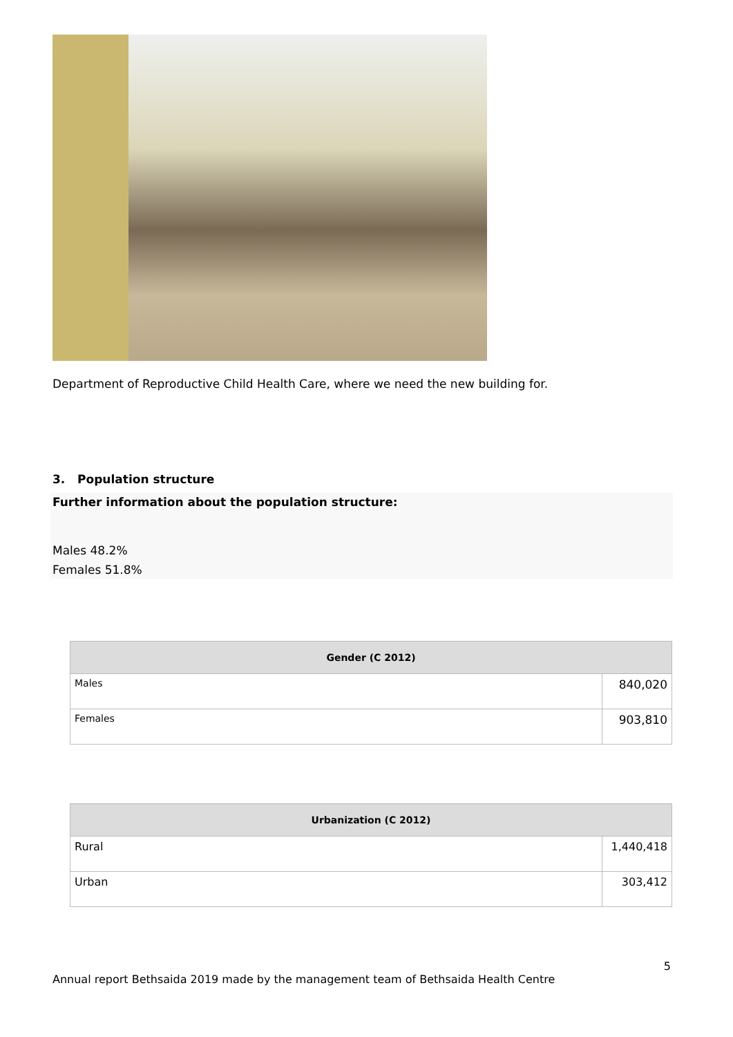Department of Reproductive Child Health Care, where we need the new building for.
3. Population structure
Further information about the population structure:
Males 48.2%
Females 51.8%
| Gender (C 2012) | |
| --- | --- |
| Males | 840,020 |
| Females | 903,810 |
| Urbanization (C 2012) | |
| --- | --- |
| Rural | 1,440,418 |
| Urban | 303,412 |
5
Annual report Bethsaida 2019 made by the management team of Bethsaida Health Centre